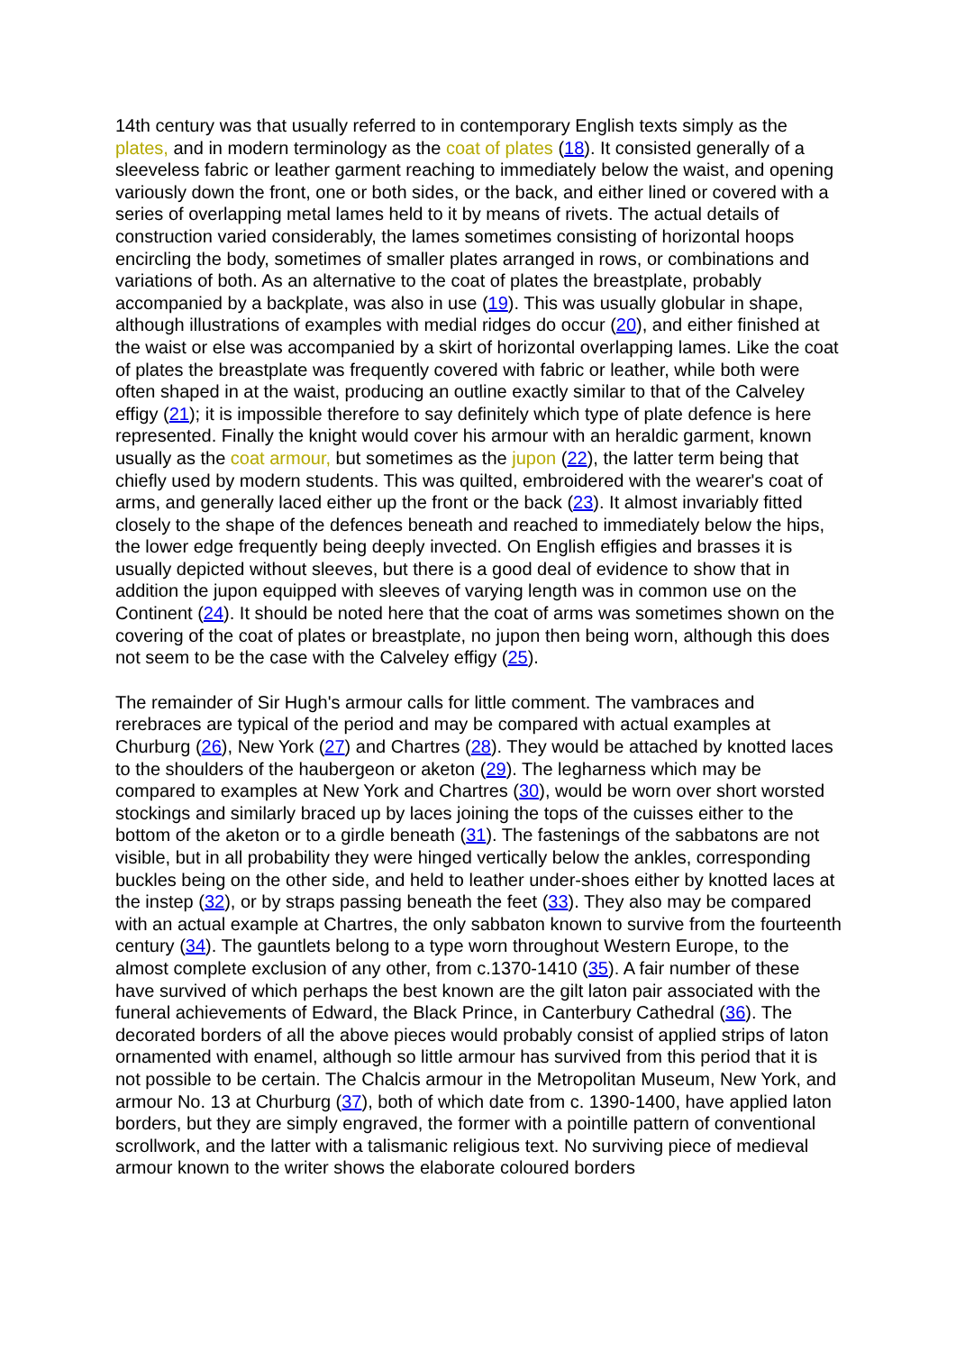14th century was that usually referred to in contemporary English texts simply as the plates, and in modern terminology as the coat of plates (18). It consisted generally of a sleeveless fabric or leather garment reaching to immediately below the waist, and opening variously down the front, one or both sides, or the back, and either lined or covered with a series of overlapping metal lames held to it by means of rivets. The actual details of construction varied considerably, the lames sometimes consisting of horizontal hoops encircling the body, sometimes of smaller plates arranged in rows, or combinations and variations of both. As an alternative to the coat of plates the breastplate, probably accompanied by a backplate, was also in use (19). This was usually globular in shape, although illustrations of examples with medial ridges do occur (20), and either finished at the waist or else was accompanied by a skirt of horizontal overlapping lames. Like the coat of plates the breastplate was frequently covered with fabric or leather, while both were often shaped in at the waist, producing an outline exactly similar to that of the Calveley effigy (21); it is impossible therefore to say definitely which type of plate defence is here represented. Finally the knight would cover his armour with an heraldic garment, known usually as the coat armour, but sometimes as the jupon (22), the latter term being that chiefly used by modern students. This was quilted, embroidered with the wearer's coat of arms, and generally laced either up the front or the back (23). It almost invariably fitted closely to the shape of the defences beneath and reached to immediately below the hips, the lower edge frequently being deeply invected. On English effigies and brasses it is usually depicted without sleeves, but there is a good deal of evidence to show that in addition the jupon equipped with sleeves of varying length was in common use on the Continent (24). It should be noted here that the coat of arms was sometimes shown on the covering of the coat of plates or breastplate, no jupon then being worn, although this does not seem to be the case with the Calveley effigy (25).
The remainder of Sir Hugh's armour calls for little comment. The vambraces and rerebraces are typical of the period and may be compared with actual examples at Churburg (26), New York (27) and Chartres (28). They would be attached by knotted laces to the shoulders of the haubergeon or aketon (29). The legharness which may be compared to examples at New York and Chartres (30), would be worn over short worsted stockings and similarly braced up by laces joining the tops of the cuisses either to the bottom of the aketon or to a girdle beneath (31). The fastenings of the sabbatons are not visible, but in all probability they were hinged vertically below the ankles, corresponding buckles being on the other side, and held to leather under-shoes either by knotted laces at the instep (32), or by straps passing beneath the feet (33). They also may be compared with an actual example at Chartres, the only sabbaton known to survive from the fourteenth century (34). The gauntlets belong to a type worn throughout Western Europe, to the almost complete exclusion of any other, from c.1370-1410 (35). A fair number of these have survived of which perhaps the best known are the gilt laton pair associated with the funeral achievements of Edward, the Black Prince, in Canterbury Cathedral (36). The decorated borders of all the above pieces would probably consist of applied strips of laton ornamented with enamel, although so little armour has survived from this period that it is not possible to be certain. The Chalcis armour in the Metropolitan Museum, New York, and armour No. 13 at Churburg (37), both of which date from c. 1390-1400, have applied laton borders, but they are simply engraved, the former with a pointille pattern of conventional scrollwork, and the latter with a talismanic religious text. No surviving piece of medieval armour known to the writer shows the elaborate coloured borders